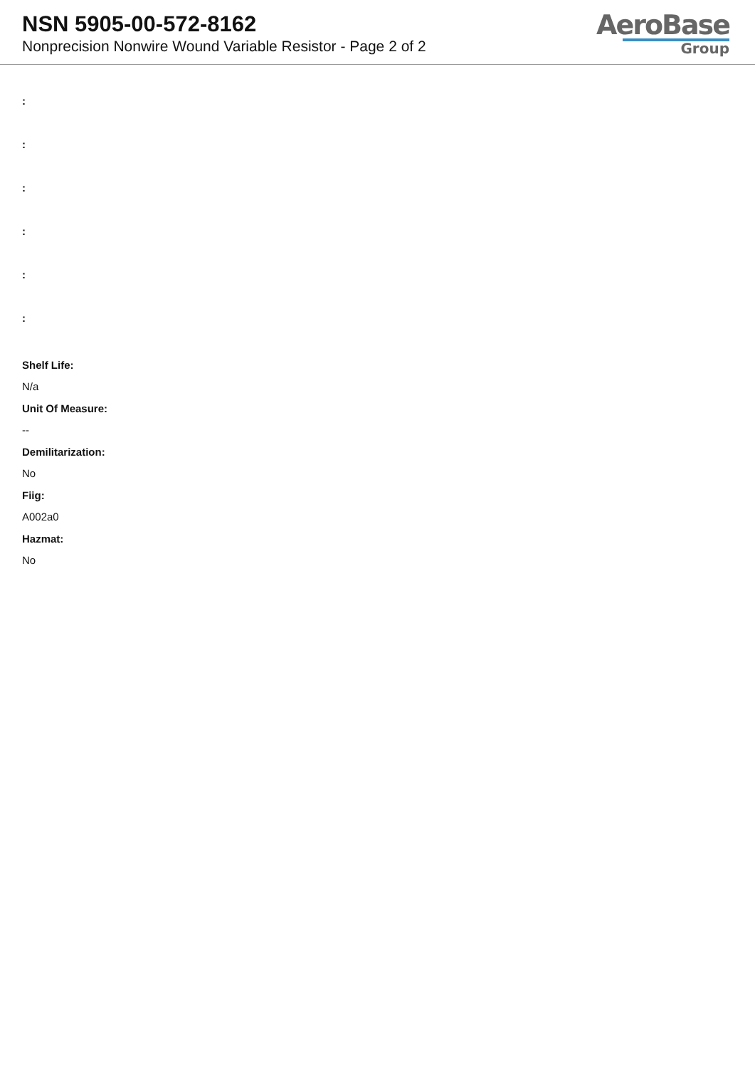NSN 5905-00-572-8162
Nonprecision Nonwire Wound Variable Resistor - Page 2 of 2
AeroBase
Group
:
:
:
:
:
:
Shelf Life:
N/a
Unit Of Measure:
--
Demilitarization:
No
Fiig:
A002a0
Hazmat:
No